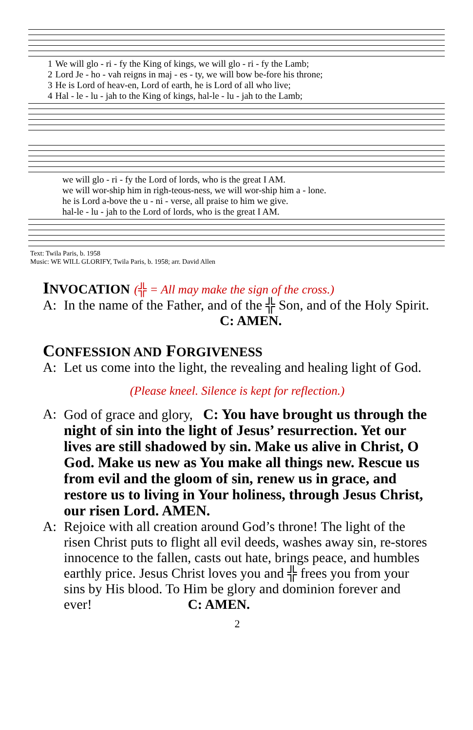| 1 | We will glo - ri - fy the King of kings, we will glo - ri - fy the Lamb; |
| 2 | Lord Je - ho - vah reigns in maj - es - ty, we will bow be-fore his throne; |
| 3 | He is Lord of heav-en, Lord of earth, he is Lord of all who live; |
| 4 | Hal - le - lu - jah to the King of kings, hal-le - lu - jah to the Lamb; |
| we will glo - ri - fy the Lord of lords, who is the great I AM. |
| we will wor-ship him in righ-teous-ness, we will wor-ship him a - lone. |
| he is Lord a-bove the u - ni - verse, all praise to him we give. |
| hal-le - lu - jah to the Lord of lords, who is the great I AM. |
Text: Twila Paris, b. 1958
Music: WE WILL GLORIFY, Twila Paris, b. 1958; arr. David Allen
INVOCATION (╬ = All may make the sign of the cross.)
A: In the name of the Father, and of the ╬ Son, and of the Holy Spirit. C: AMEN.
CONFESSION AND FORGIVENESS
A: Let us come into the light, the revealing and healing light of God.
(Please kneel. Silence is kept for reflection.)
A: God of grace and glory, C: You have brought us through the night of sin into the light of Jesus’ resurrection. Yet our lives are still shadowed by sin. Make us alive in Christ, O God. Make us new as You make all things new. Rescue us from evil and the gloom of sin, renew us in grace, and restore us to living in Your holiness, through Jesus Christ, our risen Lord. AMEN.
A: Rejoice with all creation around God’s throne! The light of the risen Christ puts to flight all evil deeds, washes away sin, re-stores innocence to the fallen, casts out hate, brings peace, and humbles earthly price. Jesus Christ loves you and ╬ frees you from your sins by His blood. To Him be glory and dominion forever and ever! C: AMEN.
2